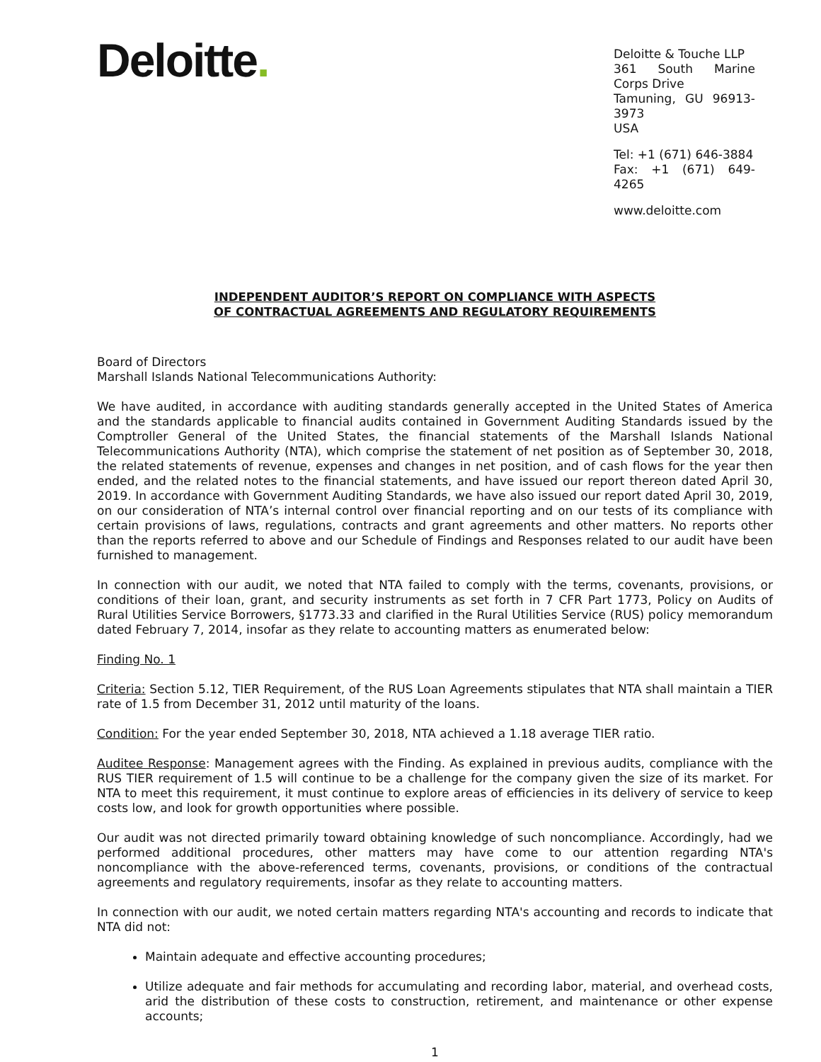Deloitte.
Deloitte & Touche LLP
361 South Marine Corps Drive
Tamuning, GU 96913-3973
USA
Tel: +1 (671) 646-3884
Fax: +1 (671) 649-4265
www.deloitte.com
INDEPENDENT AUDITOR’S REPORT ON COMPLIANCE WITH ASPECTS
OF CONTRACTUAL AGREEMENTS AND REGULATORY REQUIREMENTS
Board of Directors
Marshall Islands National Telecommunications Authority:
We have audited, in accordance with auditing standards generally accepted in the United States of America and the standards applicable to financial audits contained in Government Auditing Standards issued by the Comptroller General of the United States, the financial statements of the Marshall Islands National Telecommunications Authority (NTA), which comprise the statement of net position as of September 30, 2018, the related statements of revenue, expenses and changes in net position, and of cash flows for the year then ended, and the related notes to the financial statements, and have issued our report thereon dated April 30, 2019. In accordance with Government Auditing Standards, we have also issued our report dated April 30, 2019, on our consideration of NTA’s internal control over financial reporting and on our tests of its compliance with certain provisions of laws, regulations, contracts and grant agreements and other matters. No reports other than the reports referred to above and our Schedule of Findings and Responses related to our audit have been furnished to management.
In connection with our audit, we noted that NTA failed to comply with the terms, covenants, provisions, or conditions of their loan, grant, and security instruments as set forth in 7 CFR Part 1773, Policy on Audits of Rural Utilities Service Borrowers, §1773.33 and clarified in the Rural Utilities Service (RUS) policy memorandum dated February 7, 2014, insofar as they relate to accounting matters as enumerated below:
Finding No. 1
Criteria: Section 5.12, TIER Requirement, of the RUS Loan Agreements stipulates that NTA shall maintain a TIER rate of 1.5 from December 31, 2012 until maturity of the loans.
Condition: For the year ended September 30, 2018, NTA achieved a 1.18 average TIER ratio.
Auditee Response: Management agrees with the Finding. As explained in previous audits, compliance with the RUS TIER requirement of 1.5 will continue to be a challenge for the company given the size of its market. For NTA to meet this requirement, it must continue to explore areas of efficiencies in its delivery of service to keep costs low, and look for growth opportunities where possible.
Our audit was not directed primarily toward obtaining knowledge of such noncompliance. Accordingly, had we performed additional procedures, other matters may have come to our attention regarding NTA's noncompliance with the above-referenced terms, covenants, provisions, or conditions of the contractual agreements and regulatory requirements, insofar as they relate to accounting matters.
In connection with our audit, we noted certain matters regarding NTA's accounting and records to indicate that NTA did not:
Maintain adequate and effective accounting procedures;
Utilize adequate and fair methods for accumulating and recording labor, material, and overhead costs, arid the distribution of these costs to construction, retirement, and maintenance or other expense accounts;
1